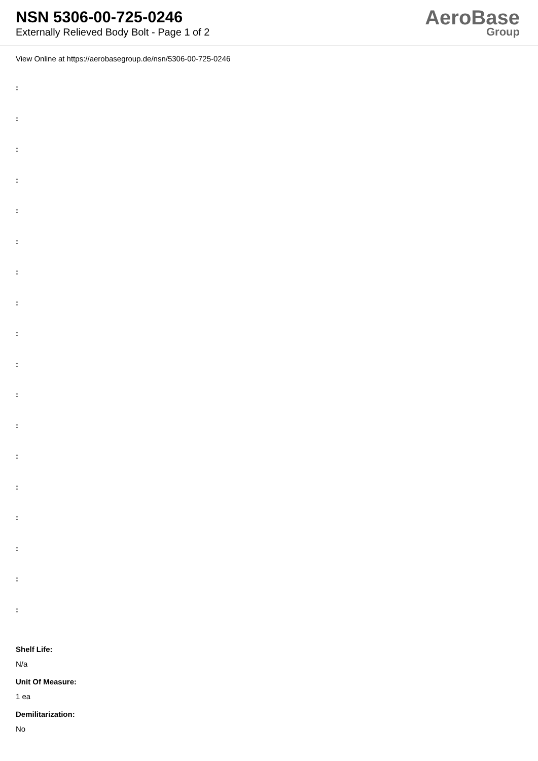NSN 5306-00-725-0246
Externally Relieved Body Bolt - Page 1 of 2
AeroBase
Group
View Online at https://aerobasegroup.de/nsn/5306-00-725-0246
:
:
:
:
:
:
:
:
:
:
:
:
:
:
:
:
:
:
Shelf Life:
N/a
Unit Of Measure:
1 ea
Demilitarization:
No